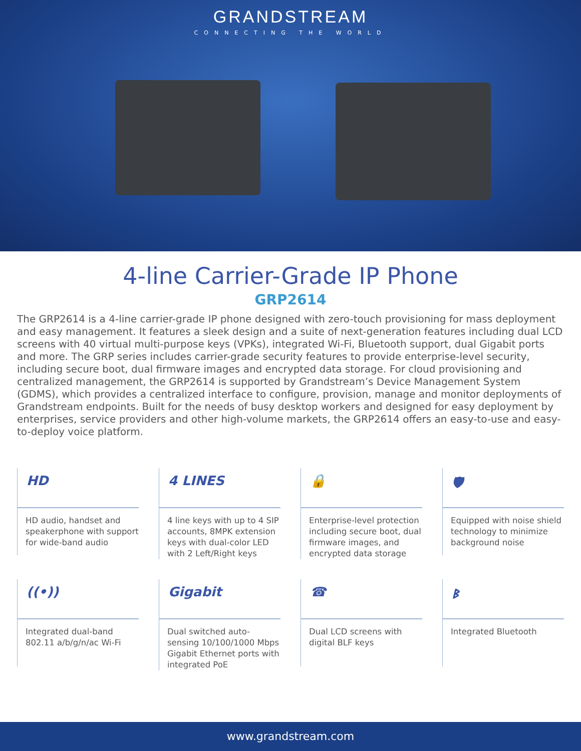GRANDSTREAM
CONNECTING THE WORLD
4-line Carrier-Grade IP Phone
GRP2614
The GRP2614 is a 4-line carrier-grade IP phone designed with zero-touch provisioning for mass deployment and easy management. It features a sleek design and a suite of next-generation features including dual LCD screens with 40 virtual multi-purpose keys (VPKs), integrated Wi-Fi, Bluetooth support, dual Gigabit ports and more. The GRP series includes carrier-grade security features to provide enterprise-level security, including secure boot, dual firmware images and encrypted data storage. For cloud provisioning and centralized management, the GRP2614 is supported by Grandstream’s Device Management System (GDMS), which provides a centralized interface to configure, provision, manage and monitor deployments of Grandstream endpoints. Built for the needs of busy desktop workers and designed for easy deployment by enterprises, service providers and other high-volume markets, the GRP2614 offers an easy-to-use and easy-to-deploy voice platform.
HD
HD audio, handset and speakerphone with support for wide-band audio
4 LINES
4 line keys with up to 4 SIP accounts, 8MPK extension keys with dual-color LED with 2 Left/Right keys
🔒
Enterprise-level protection including secure boot, dual firmware images, and encrypted data storage
🛡
Equipped with noise shield technology to minimize background noise
((•))
Integrated dual-band 802.11 a/b/g/n/ac Wi-Fi
Gigabit
Dual switched auto-sensing 10/100/1000 Mbps Gigabit Ethernet ports with integrated PoE
☎
Dual LCD screens with digital BLF keys
ᛒ
Integrated Bluetooth
www.grandstream.com